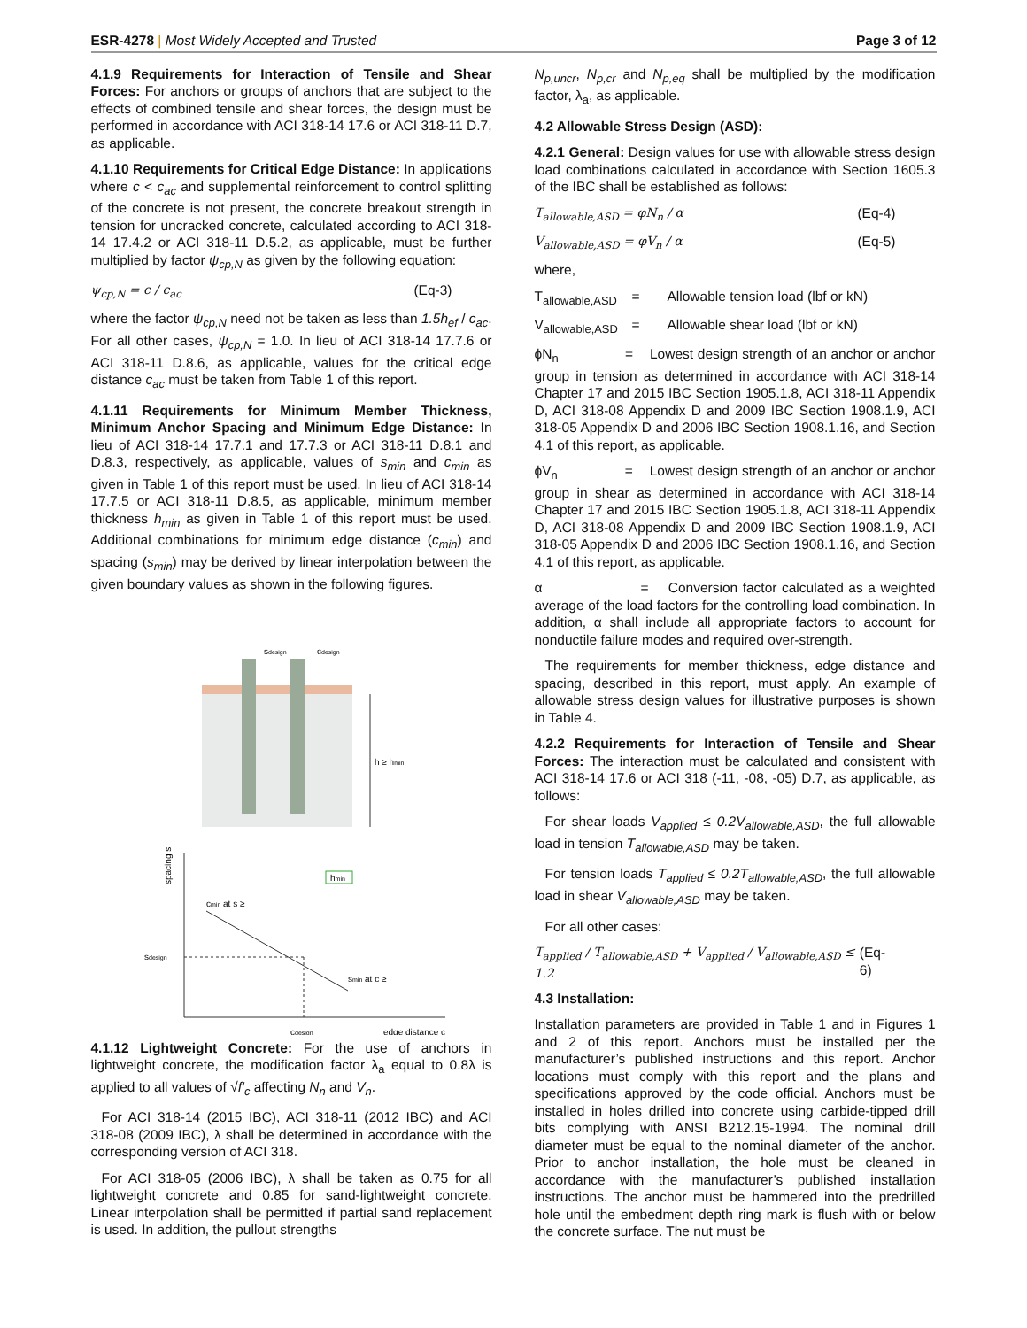ESR-4278 | Most Widely Accepted and Trusted
Page 3 of 12
4.1.9 Requirements for Interaction of Tensile and Shear Forces: For anchors or groups of anchors that are subject to the effects of combined tensile and shear forces, the design must be performed in accordance with ACI 318-14 17.6 or ACI 318-11 D.7, as applicable.
4.1.10 Requirements for Critical Edge Distance: In applications where c < c<sub>ac</sub> and supplemental reinforcement to control splitting of the concrete is not present, the concrete breakout strength in tension for uncracked concrete, calculated according to ACI 318-14 17.4.2 or ACI 318-11 D.5.2, as applicable, must be further multiplied by factor ψ<sub>cp,N</sub> as given by the following equation:
ψ<sub>cp,N</sub> = c / c<sub>ac</sub> (Eq-3)
where the factor ψ<sub>cp,N</sub> need not be taken as less than 1.5h<sub>ef</sub> / c<sub>ac</sub>. For all other cases, ψ<sub>cp,N</sub> = 1.0. In lieu of ACI 318-14 17.7.6 or ACI 318-11 D.8.6, as applicable, values for the critical edge distance c<sub>ac</sub> must be taken from Table 1 of this report.
4.1.11 Requirements for Minimum Member Thickness, Minimum Anchor Spacing and Minimum Edge Distance: In lieu of ACI 318-14 17.7.1 and 17.7.3 or ACI 318-11 D.8.1 and D.8.3, respectively, as applicable, values of s<sub>min</sub> and c<sub>min</sub> as given in Table 1 of this report must be used. In lieu of ACI 318-14 17.7.5 or ACI 318-11 D.8.5, as applicable, minimum member thickness h<sub>min</sub> as given in Table 1 of this report must be used. Additional combinations for minimum edge distance (c<sub>min</sub>) and spacing (s<sub>min</sub>) may be derived by linear interpolation between the given boundary values as shown in the following figures.
sdesign
cdesign
h ≥ hmin
spacing s
hmin
cmin at s ≥
sdesign
smin at c ≥
cdesign
edge distance c
4.1.12 Lightweight Concrete: For the use of anchors in lightweight concrete, the modification factor λ<sub>a</sub> equal to 0.8λ is applied to all values of √f′<sub>c</sub> affecting N<sub>n</sub> and V<sub>n</sub>.
For ACI 318-14 (2015 IBC), ACI 318-11 (2012 IBC) and ACI 318-08 (2009 IBC), λ shall be determined in accordance with the corresponding version of ACI 318.
For ACI 318-05 (2006 IBC), λ shall be taken as 0.75 for all lightweight concrete and 0.85 for sand-lightweight concrete. Linear interpolation shall be permitted if partial sand replacement is used. In addition, the pullout strengths
N<sub>p,uncr</sub>, N<sub>p,cr</sub> and N<sub>p,eq</sub> shall be multiplied by the modification factor, λ<sub>a</sub>, as applicable.
4.2 Allowable Stress Design (ASD):
4.2.1 General: Design values for use with allowable stress design load combinations calculated in accordance with Section 1605.3 of the IBC shall be established as follows:
T<sub>allowable,ASD</sub> = φN<sub>n</sub> / α (Eq-4)
V<sub>allowable,ASD</sub> = φV<sub>n</sub> / α (Eq-5)
where,
T<sub>allowable,ASD</sub> = Allowable tension load (lbf or kN)
V<sub>allowable,ASD</sub> = Allowable shear load (lbf or kN)
ϕN<sub>n</sub> = Lowest design strength of an anchor or anchor group in tension as determined in accordance with ACI 318-14 Chapter 17 and 2015 IBC Section 1905.1.8, ACI 318-11 Appendix D, ACI 318-08 Appendix D and 2009 IBC Section 1908.1.9, ACI 318-05 Appendix D and 2006 IBC Section 1908.1.16, and Section 4.1 of this report, as applicable.
ϕV<sub>n</sub> = Lowest design strength of an anchor or anchor group in shear as determined in accordance with ACI 318-14 Chapter 17 and 2015 IBC Section 1905.1.8, ACI 318-11 Appendix D, ACI 318-08 Appendix D and 2009 IBC Section 1908.1.9, ACI 318-05 Appendix D and 2006 IBC Section 1908.1.16, and Section 4.1 of this report, as applicable.
α = Conversion factor calculated as a weighted average of the load factors for the controlling load combination. In addition, α shall include all appropriate factors to account for nonductile failure modes and required over-strength.
The requirements for member thickness, edge distance and spacing, described in this report, must apply. An example of allowable stress design values for illustrative purposes is shown in Table 4.
4.2.2 Requirements for Interaction of Tensile and Shear Forces: The interaction must be calculated and consistent with ACI 318-14 17.6 or ACI 318 (-11, -08, -05) D.7, as applicable, as follows:
For shear loads V<sub>applied</sub> ≤ 0.2V<sub>allowable,ASD</sub>, the full allowable load in tension T<sub>allowable,ASD</sub> may be taken.
For tension loads T<sub>applied</sub> ≤ 0.2T<sub>allowable,ASD</sub>, the full allowable load in shear V<sub>allowable,ASD</sub> may be taken.
For all other cases:
T<sub>applied</sub> / T<sub>allowable,ASD</sub> + V<sub>applied</sub> / V<sub>allowable,ASD</sub> ≤ 1.2 (Eq-6)
4.3 Installation:
Installation parameters are provided in Table 1 and in Figures 1 and 2 of this report. Anchors must be installed per the manufacturer’s published instructions and this report. Anchor locations must comply with this report and the plans and specifications approved by the code official. Anchors must be installed in holes drilled into concrete using carbide-tipped drill bits complying with ANSI B212.15-1994. The nominal drill diameter must be equal to the nominal diameter of the anchor. Prior to anchor installation, the hole must be cleaned in accordance with the manufacturer’s published installation instructions. The anchor must be hammered into the predrilled hole until the embedment depth ring mark is flush with or below the concrete surface. The nut must be